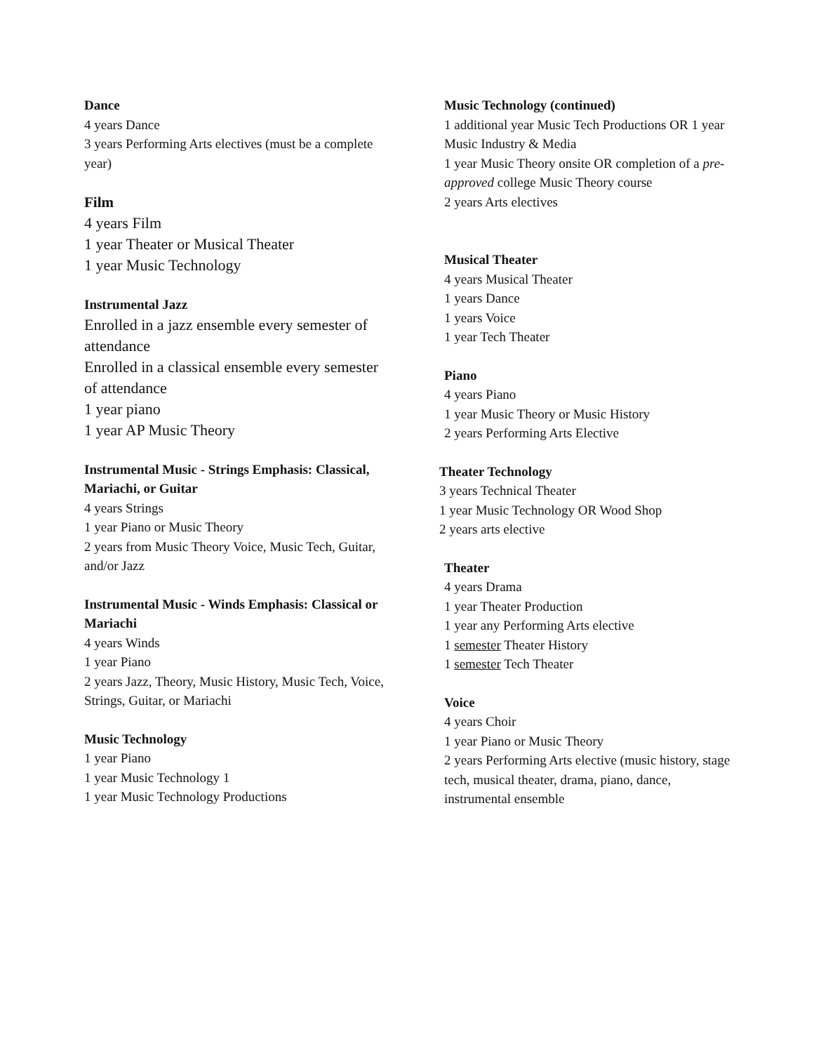Dance
4 years Dance
3 years Performing Arts electives (must be a complete year)
Film
4 years Film
1 year Theater or Musical Theater
1 year Music Technology
Instrumental Jazz
Enrolled in a jazz ensemble every semester of attendance
Enrolled in a classical ensemble every semester of attendance
1 year piano
1 year AP Music Theory
Instrumental Music - Strings Emphasis: Classical, Mariachi, or Guitar
4 years Strings
1 year Piano or Music Theory
2 years from Music Theory Voice, Music Tech, Guitar, and/or Jazz
Instrumental Music - Winds Emphasis: Classical or Mariachi
4 years Winds
1 year Piano
2 years Jazz, Theory, Music History, Music Tech, Voice, Strings, Guitar, or Mariachi
Music Technology
1 year Piano
1 year Music Technology 1
1 year Music Technology Productions
Music Technology (continued)
1 additional year Music Tech Productions OR 1 year Music Industry & Media
1 year Music Theory onsite OR completion of a pre-approved college Music Theory course
2 years Arts electives
Musical Theater
4 years Musical Theater
1 years Dance
1 years Voice
1 year Tech Theater
Piano
4 years Piano
1 year Music Theory or Music History
2 years Performing Arts Elective
Theater Technology
3 years Technical Theater
1 year Music Technology OR Wood Shop
2 years arts elective
Theater
4 years Drama
1 year Theater Production
1 year any Performing Arts elective
1 semester Theater History
1 semester Tech Theater
Voice
4 years Choir
1 year Piano or Music Theory
2 years Performing Arts elective (music history, stage tech, musical theater, drama, piano, dance, instrumental ensemble